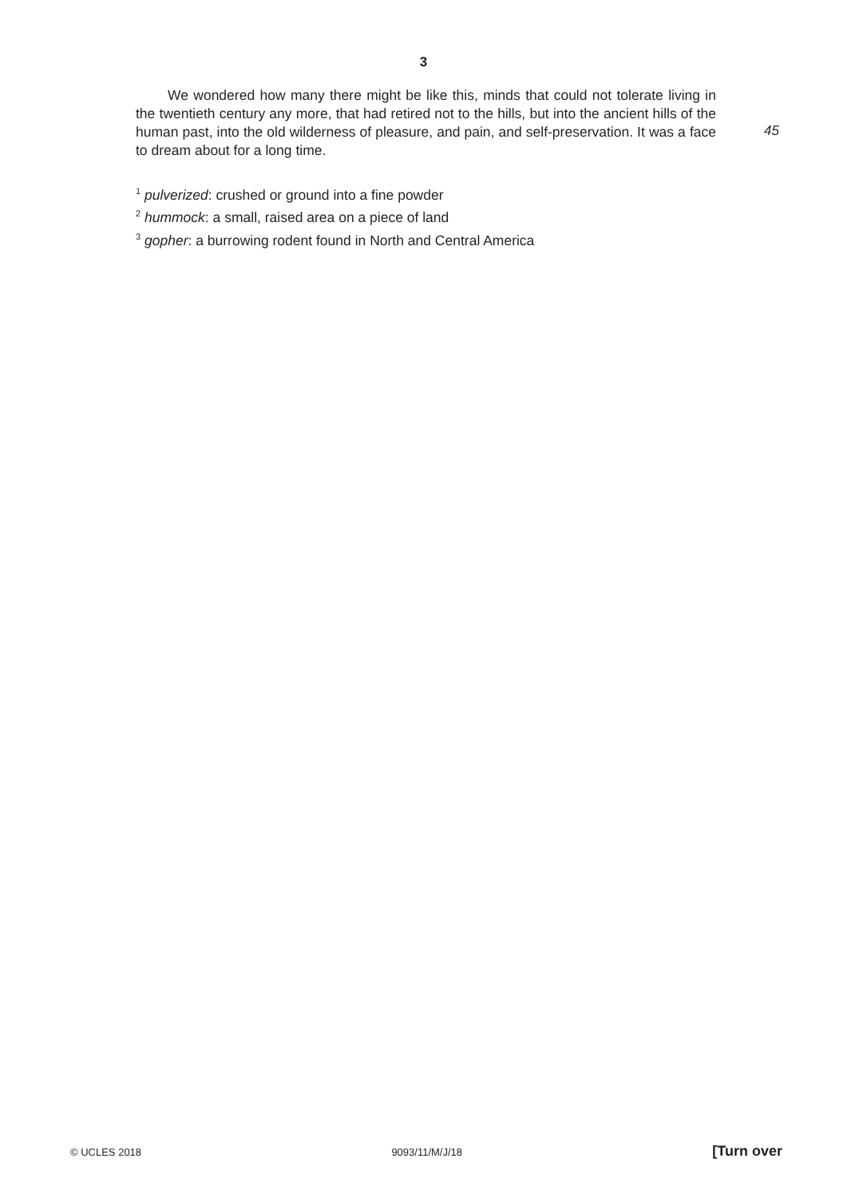3
We wondered how many there might be like this, minds that could not tolerate living in the twentieth century any more, that had retired not to the hills, but into the ancient hills of the human past, into the old wilderness of pleasure, and pain, and self-preservation. It was a face to dream about for a long time.
45
<sup>1</sup> pulverized: crushed or ground into a fine powder
<sup>2</sup> hummock: a small, raised area on a piece of land
<sup>3</sup> gopher: a burrowing rodent found in North and Central America
© UCLES 2018 9093/11/M/J/18 [Turn over